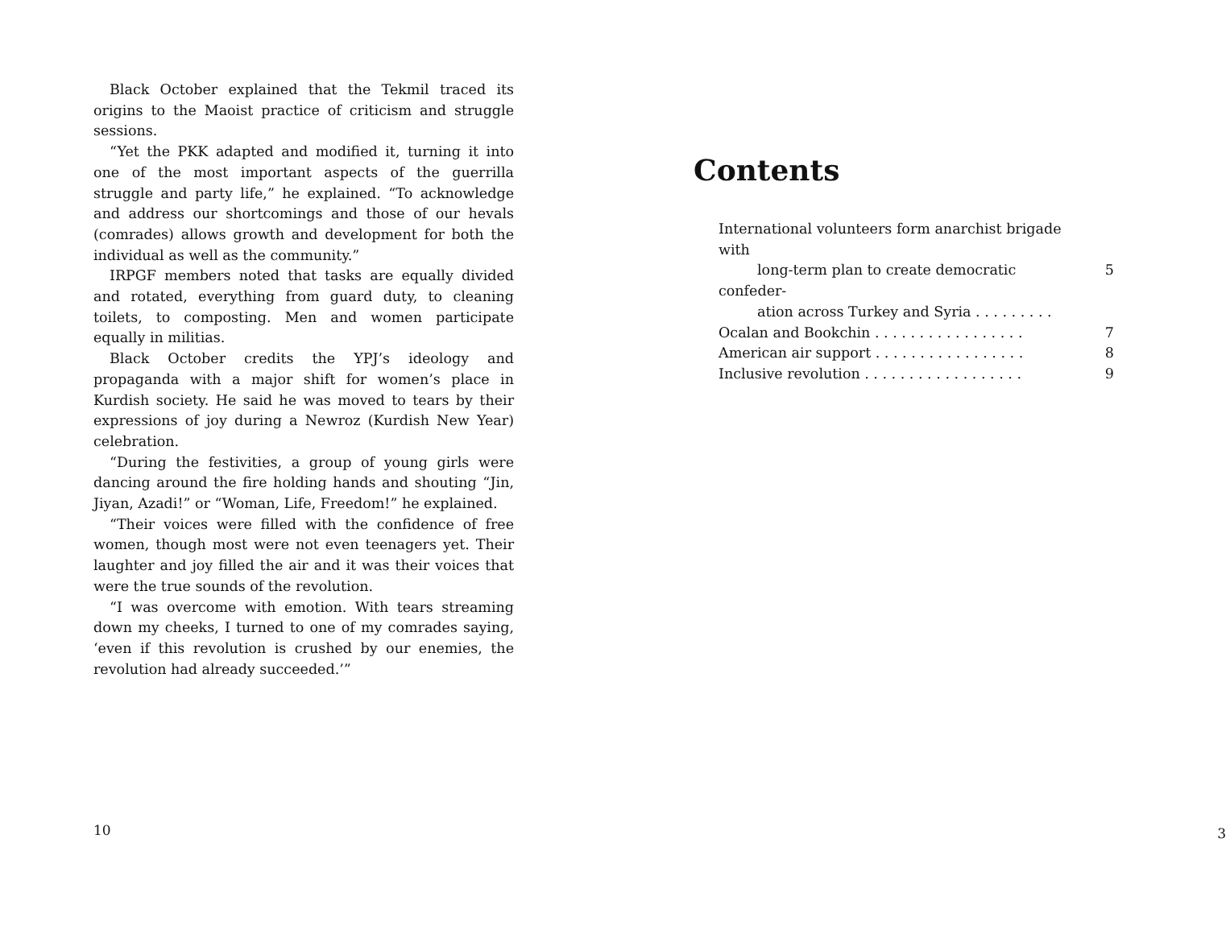Black October explained that the Tekmil traced its origins to the Maoist practice of criticism and struggle sessions.
“Yet the PKK adapted and modified it, turning it into one of the most important aspects of the guerrilla struggle and party life,” he explained. “To acknowledge and address our shortcomings and those of our hevals (comrades) allows growth and development for both the individual as well as the community.”
IRPGF members noted that tasks are equally divided and rotated, everything from guard duty, to cleaning toilets, to composting. Men and women participate equally in militias.
Black October credits the YPJ’s ideology and propaganda with a major shift for women’s place in Kurdish society. He said he was moved to tears by their expressions of joy during a Newroz (Kurdish New Year) celebration.
“During the festivities, a group of young girls were dancing around the fire holding hands and shouting “Jin, Jiyan, Azadi!” or “Woman, Life, Freedom!” he explained.
“Their voices were filled with the confidence of free women, though most were not even teenagers yet. Their laughter and joy filled the air and it was their voices that were the true sounds of the revolution.
“I was overcome with emotion. With tears streaming down my cheeks, I turned to one of my comrades saying, ‘even if this revolution is crushed by our enemies, the revolution had already succeeded.’”
10
Contents
International volunteers form anarchist brigade with
long-term plan to create democratic confeder-
ation across Turkey and Syria . . . . . . . . .
5
Ocalan and Bookchin . . . . . . . . . . . . . . . . .
7
American air support . . . . . . . . . . . . . . . . .
8
Inclusive revolution . . . . . . . . . . . . . . . . . .
9
3